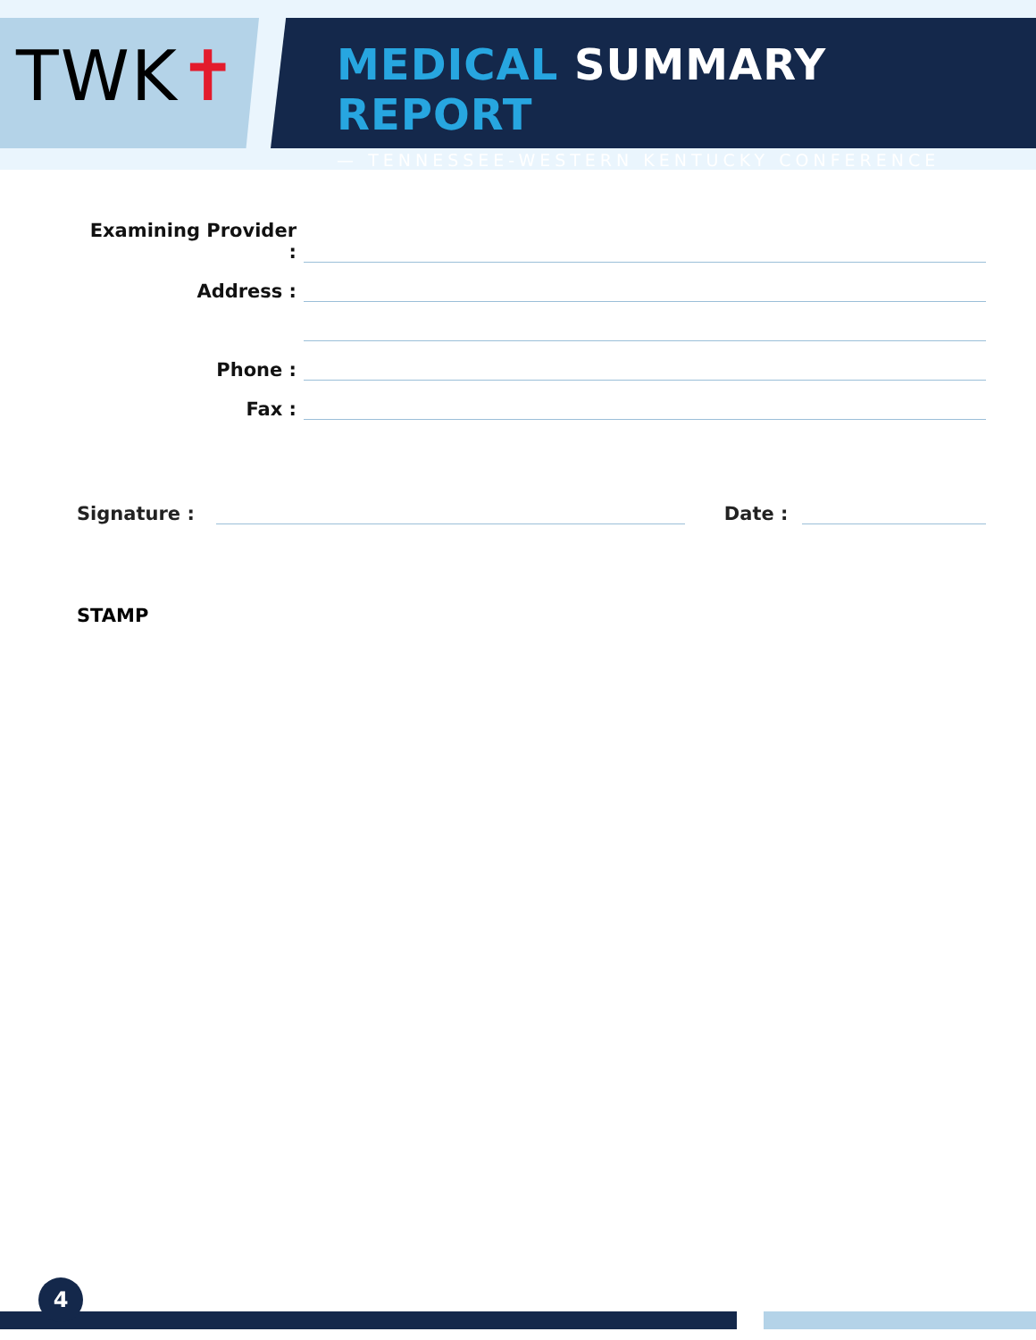TWK✝
MEDICAL SUMMARY REPORT
— TENNESSEE-WESTERN KENTUCKY CONFERENCE
Examining Provider :
Address :
Phone :
Fax :
Signature :
Date :
STAMP
4